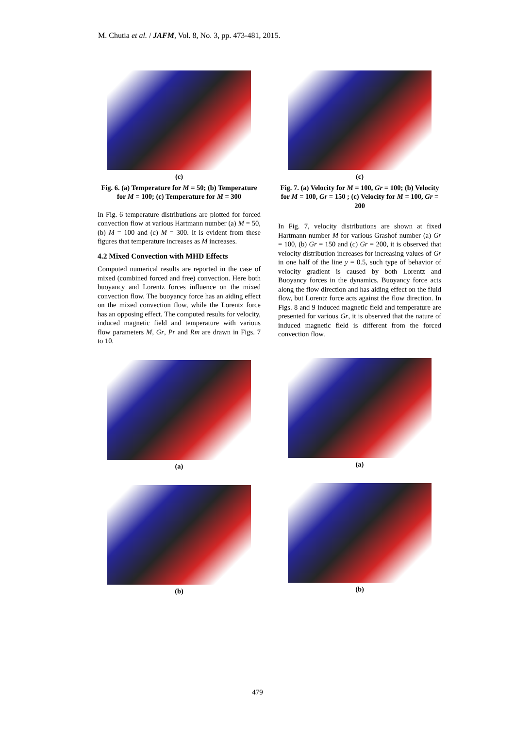M. Chutia et al. / JAFM, Vol. 8, No. 3, pp. 473-481, 2015.
(c)
Fig. 6. (a) Temperature for M = 50; (b) Temperature for M = 100; (c) Temperature for M = 300
In Fig. 6 temperature distributions are plotted for forced convection flow at various Hartmann number (a) M = 50, (b) M = 100 and (c) M = 300. It is evident from these figures that temperature increases as M increases.
4.2 Mixed Convection with MHD Effects
Computed numerical results are reported in the case of mixed (combined forced and free) convection. Here both buoyancy and Lorentz forces influence on the mixed convection flow. The buoyancy force has an aiding effect on the mixed convection flow, while the Lorentz force has an opposing effect. The computed results for velocity, induced magnetic field and temperature with various flow parameters M, Gr, Pr and Rm are drawn in Figs. 7 to 10.
(a)
(b)
(c)
Fig. 7. (a) Velocity for M = 100, Gr = 100; (b) Velocity for M = 100, Gr = 150 ; (c) Velocity for M = 100, Gr = 200
In Fig. 7, velocity distributions are shown at fixed Hartmann number M for various Grashof number (a) Gr = 100, (b) Gr = 150 and (c) Gr = 200, it is observed that velocity distribution increases for increasing values of Gr in one half of the line y = 0.5, such type of behavior of velocity gradient is caused by both Lorentz and Buoyancy forces in the dynamics. Buoyancy force acts along the flow direction and has aiding effect on the fluid flow, but Lorentz force acts against the flow direction. In Figs. 8 and 9 induced magnetic field and temperature are presented for various Gr, it is observed that the nature of induced magnetic field is different from the forced convection flow.
(a)
(b)
479